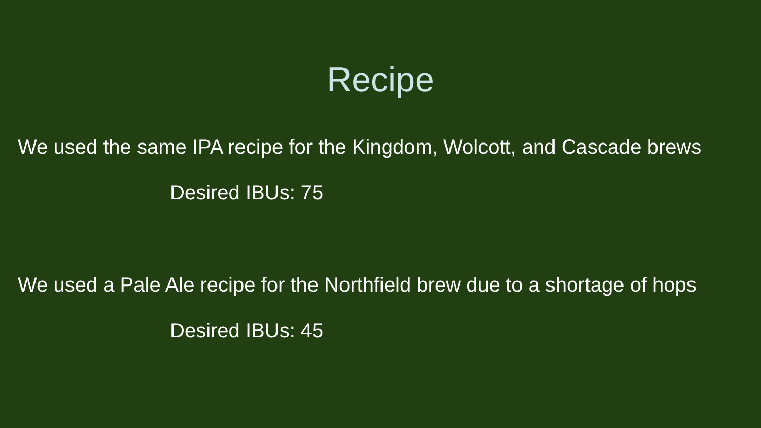Recipe
We used the same IPA recipe for the Kingdom, Wolcott, and Cascade brews
Desired IBUs: 75
We used a Pale Ale recipe for the Northfield brew due to a shortage of hops
Desired IBUs: 45